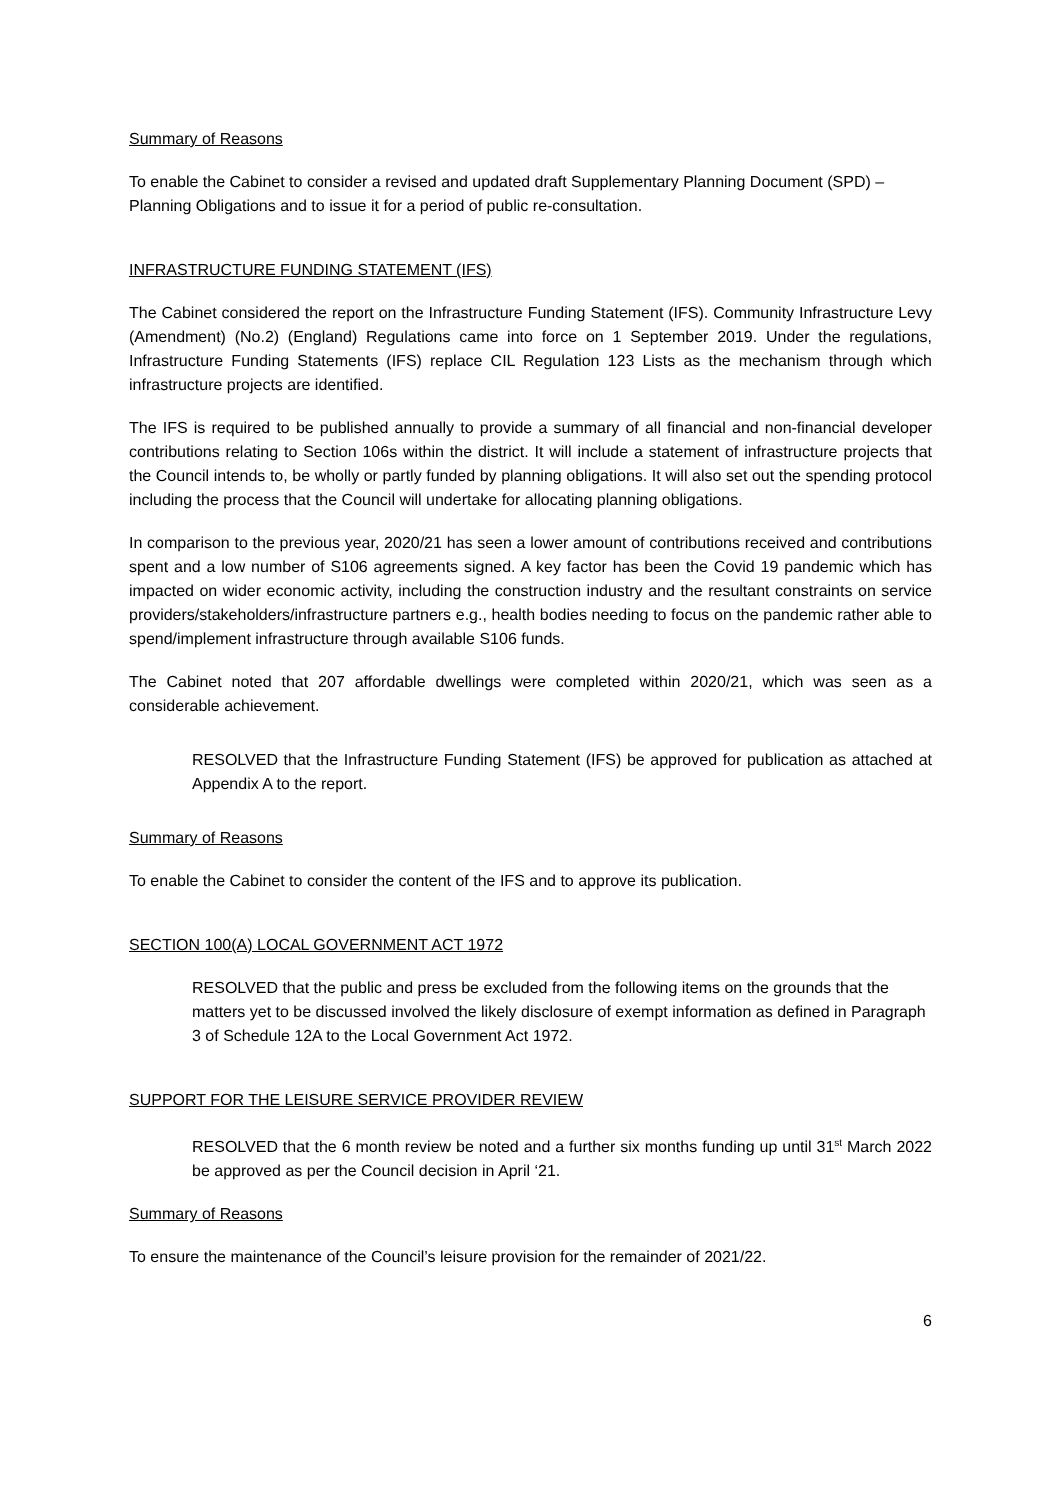Summary of Reasons
To enable the Cabinet to consider a revised and updated draft Supplementary Planning Document (SPD) – Planning Obligations and to issue it for a period of public re-consultation.
INFRASTRUCTURE FUNDING STATEMENT (IFS)
The Cabinet considered the report on the Infrastructure Funding Statement (IFS). Community Infrastructure Levy (Amendment) (No.2) (England) Regulations came into force on 1 September 2019. Under the regulations, Infrastructure Funding Statements (IFS) replace CIL Regulation 123 Lists as the mechanism through which infrastructure projects are identified.
The IFS is required to be published annually to provide a summary of all financial and non-financial developer contributions relating to Section 106s within the district. It will include a statement of infrastructure projects that the Council intends to, be wholly or partly funded by planning obligations. It will also set out the spending protocol including the process that the Council will undertake for allocating planning obligations.
In comparison to the previous year, 2020/21 has seen a lower amount of contributions received and contributions spent and a low number of S106 agreements signed. A key factor has been the Covid 19 pandemic which has impacted on wider economic activity, including the construction industry and the resultant constraints on service providers/stakeholders/infrastructure partners e.g., health bodies needing to focus on the pandemic rather able to spend/implement infrastructure through available S106 funds.
The Cabinet noted that 207 affordable dwellings were completed within 2020/21, which was seen as a considerable achievement.
RESOLVED that the Infrastructure Funding Statement (IFS) be approved for publication as attached at Appendix A to the report.
Summary of Reasons
To enable the Cabinet to consider the content of the IFS and to approve its publication.
SECTION 100(A) LOCAL GOVERNMENT ACT 1972
RESOLVED that the public and press be excluded from the following items on the grounds that the matters yet to be discussed involved the likely disclosure of exempt information as defined in Paragraph 3 of Schedule 12A to the Local Government Act 1972.
SUPPORT FOR THE LEISURE SERVICE PROVIDER REVIEW
RESOLVED that the 6 month review be noted and a further six months funding up until 31<sup>st</sup> March 2022 be approved as per the Council decision in April ‘21.
Summary of Reasons
To ensure the maintenance of the Council’s leisure provision for the remainder of 2021/22.
6